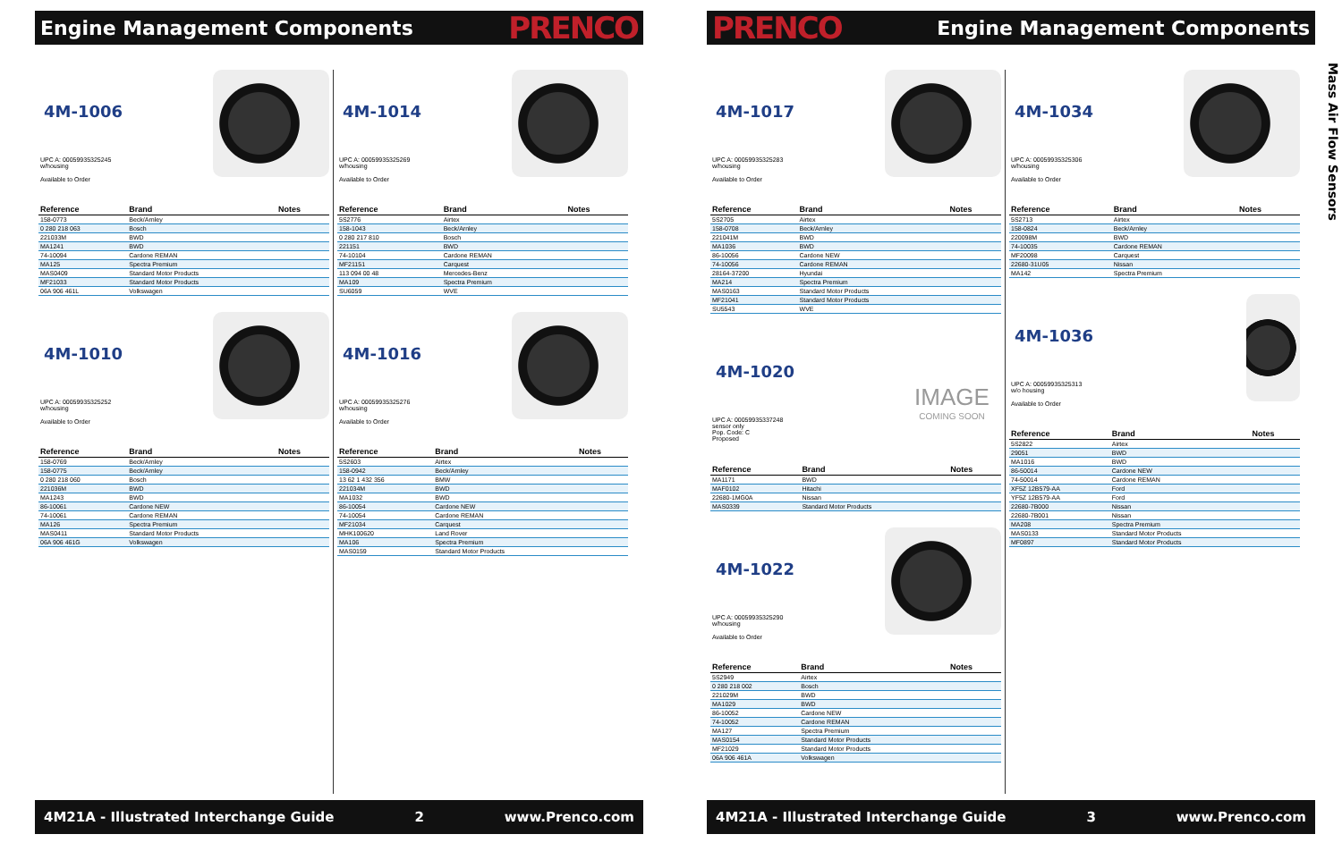Engine Management Components PRENCO
4M-1006
UPC A: 00059935325245
w/housing
Available to Order
| Reference | Brand | Notes |
| --- | --- | --- |
| 158-0773 | Beck/Arnley | |
| 0 280 218 063 | Bosch | |
| 221033M | BWD | |
| MA1241 | BWD | |
| 74-10094 | Cardone REMAN | |
| MA125 | Spectra Premium | |
| MAS0409 | Standard Motor Products | |
| MF21033 | Standard Motor Products | |
| 06A 906 461L | Volkswagen | |
4M-1010
UPC A: 00059935325252
w/housing
Available to Order
| Reference | Brand | Notes |
| --- | --- | --- |
| 158-0769 | Beck/Arnley | |
| 158-0775 | Beck/Arnley | |
| 0 280 218 060 | Bosch | |
| 221036M | BWD | |
| MA1243 | BWD | |
| 86-10061 | Cardone NEW | |
| 74-10061 | Cardone REMAN | |
| MA126 | Spectra Premium | |
| MAS0411 | Standard Motor Products | |
| 06A 906 461G | Volkswagen | |
4M-1014
UPC A: 00059935325269
w/housing
Available to Order
| Reference | Brand | Notes |
| --- | --- | --- |
| 5S2776 | Airtex | |
| 158-1043 | Beck/Arnley | |
| 0 280 217 810 | Bosch | |
| 221151 | BWD | |
| 74-10104 | Cardone REMAN | |
| MF21151 | Carquest | |
| 113 094 00 48 | Mercedes-Benz | |
| MA109 | Spectra Premium | |
| SU6059 | WVE | |
4M-1016
UPC A: 00059935325276
w/housing
Available to Order
| Reference | Brand | Notes |
| --- | --- | --- |
| 5S2603 | Airtex | |
| 158-0942 | Beck/Arnley | |
| 13 62 1 432 356 | BMW | |
| 221034M | BWD | |
| MA1032 | BWD | |
| 86-10054 | Cardone NEW | |
| 74-10054 | Cardone REMAN | |
| MF21034 | Carquest | |
| MHK100620 | Land Rover | |
| MA106 | Spectra Premium | |
| MAS0159 | Standard Motor Products | |
4M21A - Illustrated Interchange Guide 2 www.Prenco.com
PRENCO Engine Management Components
4M-1017
UPC A: 00059935325283
w/housing
Available to Order
| Reference | Brand | Notes |
| --- | --- | --- |
| 5S2705 | Airtex | |
| 158-0708 | Beck/Arnley | |
| 221041M | BWD | |
| MA1036 | BWD | |
| 86-10056 | Cardone NEW | |
| 74-10056 | Cardone REMAN | |
| 28164-37200 | Hyundai | |
| MA214 | Spectra Premium | |
| MAS0163 | Standard Motor Products | |
| MF21041 | Standard Motor Products | |
| SU5543 | WVE | |
4M-1020
UPC A: 00059935337248
sensor only
Pop. Code: C
Proposed
IMAGE
COMING SOON
| Reference | Brand | Notes |
| --- | --- | --- |
| MA1171 | BWD | |
| MAF0102 | Hitachi | |
| 22680-1MG0A | Nissan | |
| MAS0339 | Standard Motor Products | |
4M-1022
UPC A: 00059935325290
w/housing
Available to Order
| Reference | Brand | Notes |
| --- | --- | --- |
| 5S2949 | Airtex | |
| 0 280 218 002 | Bosch | |
| 221029M | BWD | |
| MA1029 | BWD | |
| 86-10052 | Cardone NEW | |
| 74-10052 | Cardone REMAN | |
| MA127 | Spectra Premium | |
| MAS0154 | Standard Motor Products | |
| MF21029 | Standard Motor Products | |
| 06A 906 461A | Volkswagen | |
4M-1034
UPC A: 00059935325306
w/housing
Available to Order
| Reference | Brand | Notes |
| --- | --- | --- |
| 5S2713 | Airtex | |
| 158-0824 | Beck/Arnley | |
| 220098M | BWD | |
| 74-10035 | Cardone REMAN | |
| MF20098 | Carquest | |
| 22680-31U05 | Nissan | |
| MA142 | Spectra Premium | |
4M-1036
UPC A: 00059935325313
w/o housing
Available to Order
| Reference | Brand | Notes |
| --- | --- | --- |
| 5S2822 | Airtex | |
| 29051 | BWD | |
| MA1016 | BWD | |
| 86-50014 | Cardone NEW | |
| 74-50014 | Cardone REMAN | |
| XF5Z 12B579-AA | Ford | |
| YF5Z 12B579-AA | Ford | |
| 22680-7B000 | Nissan | |
| 22680-7B001 | Nissan | |
| MA208 | Spectra Premium | |
| MAS0133 | Standard Motor Products | |
| MF0897 | Standard Motor Products | |
4M21A - Illustrated Interchange Guide 3 www.Prenco.com
Mass Air Flow Sensors